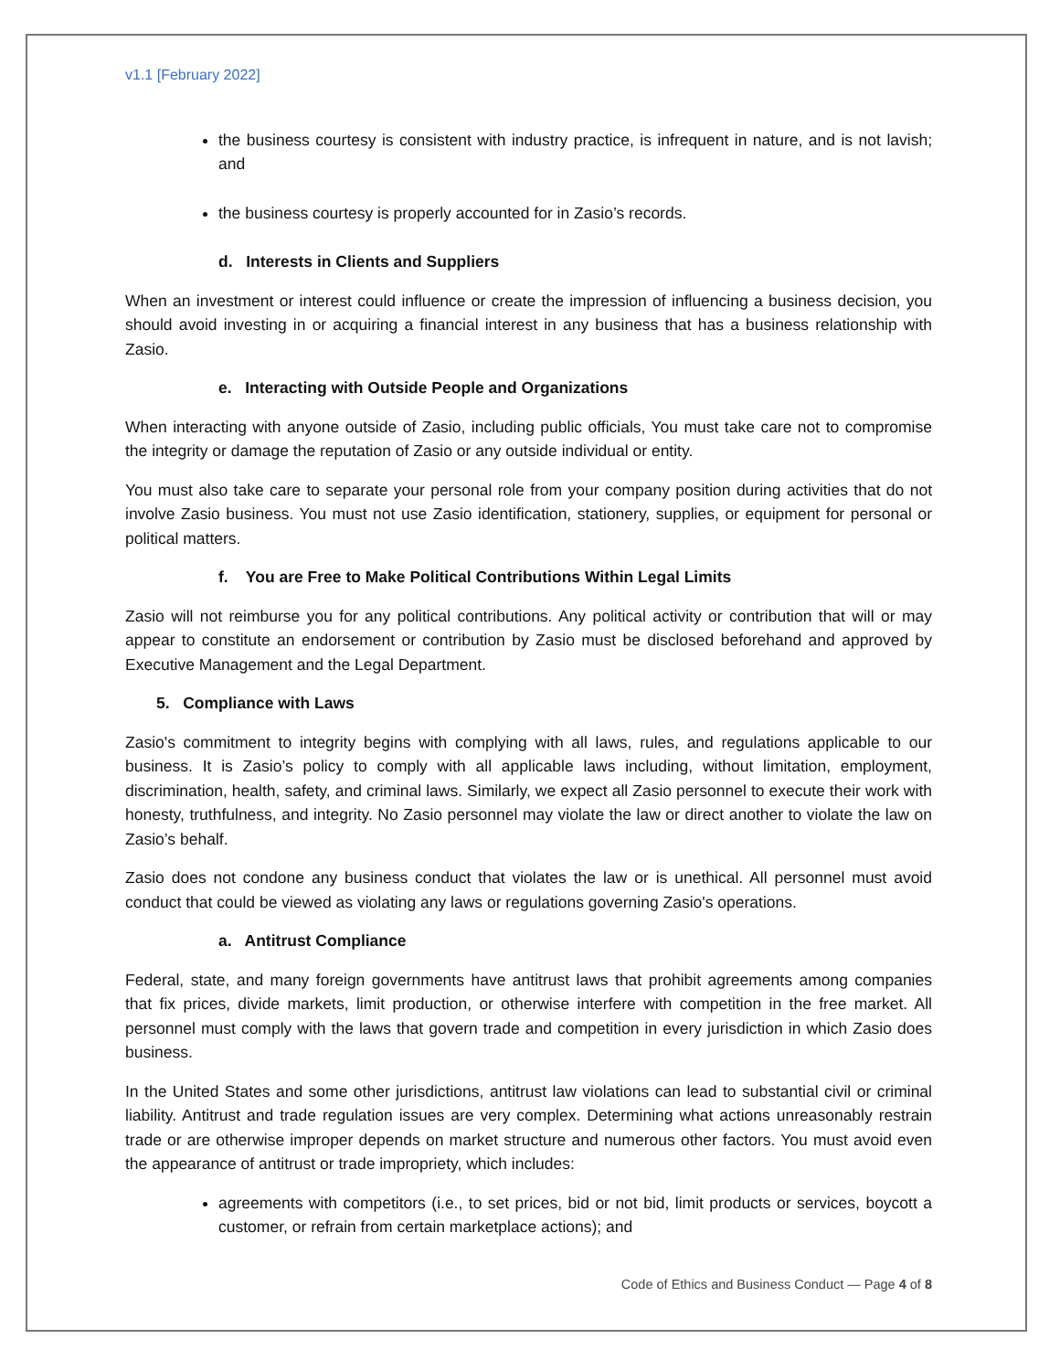v1.1 [February 2022]
the business courtesy is consistent with industry practice, is infrequent in nature, and is not lavish; and
the business courtesy is properly accounted for in Zasio’s records.
d. Interests in Clients and Suppliers
When an investment or interest could influence or create the impression of influencing a business decision, you should avoid investing in or acquiring a financial interest in any business that has a business relationship with Zasio.
e. Interacting with Outside People and Organizations
When interacting with anyone outside of Zasio, including public officials, You must take care not to compromise the integrity or damage the reputation of Zasio or any outside individual or entity.
You must also take care to separate your personal role from your company position during activities that do not involve Zasio business. You must not use Zasio identification, stationery, supplies, or equipment for personal or political matters.
f. You are Free to Make Political Contributions Within Legal Limits
Zasio will not reimburse you for any political contributions. Any political activity or contribution that will or may appear to constitute an endorsement or contribution by Zasio must be disclosed beforehand and approved by Executive Management and the Legal Department.
5. Compliance with Laws
Zasio's commitment to integrity begins with complying with all laws, rules, and regulations applicable to our business. It is Zasio’s policy to comply with all applicable laws including, without limitation, employment, discrimination, health, safety, and criminal laws. Similarly, we expect all Zasio personnel to execute their work with honesty, truthfulness, and integrity. No Zasio personnel may violate the law or direct another to violate the law on Zasio’s behalf.
Zasio does not condone any business conduct that violates the law or is unethical. All personnel must avoid conduct that could be viewed as violating any laws or regulations governing Zasio's operations.
a. Antitrust Compliance
Federal, state, and many foreign governments have antitrust laws that prohibit agreements among companies that fix prices, divide markets, limit production, or otherwise interfere with competition in the free market. All personnel must comply with the laws that govern trade and competition in every jurisdiction in which Zasio does business.
In the United States and some other jurisdictions, antitrust law violations can lead to substantial civil or criminal liability. Antitrust and trade regulation issues are very complex. Determining what actions unreasonably restrain trade or are otherwise improper depends on market structure and numerous other factors. You must avoid even the appearance of antitrust or trade impropriety, which includes:
agreements with competitors (i.e., to set prices, bid or not bid, limit products or services, boycott a customer, or refrain from certain marketplace actions); and
Code of Ethics and Business Conduct — Page 4 of 8